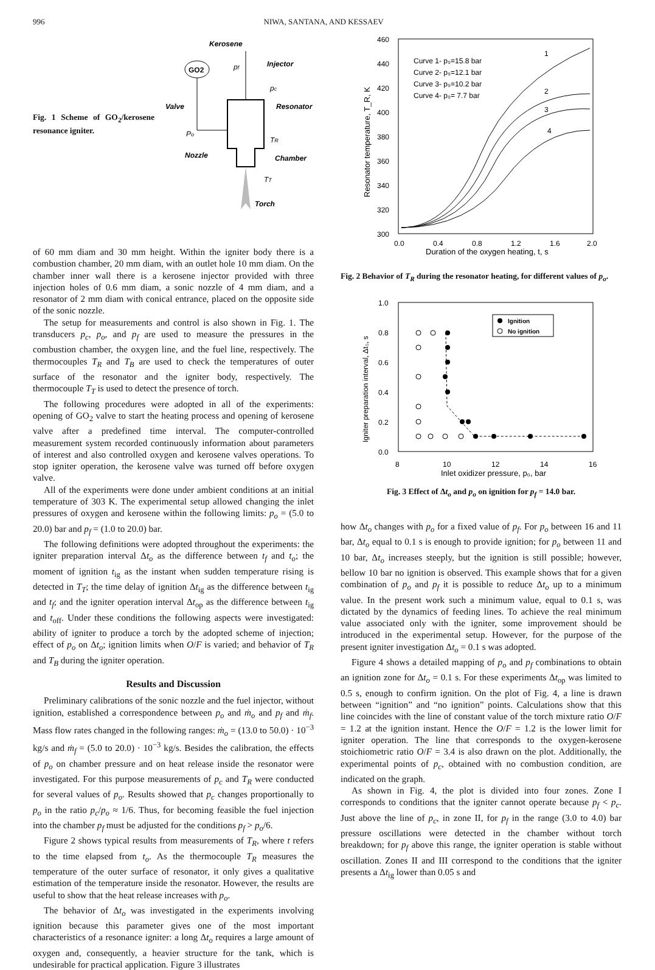996 NIWA, SANTANA, AND KESSAEV
Fig. 1 Scheme of GO<sub>2</sub>/kerosene resonance igniter.
Kerosene
GO2
pf
Injector
pc
Valve
Resonator
Po
TR
Nozzle
Chamber
TT
Torch
of 60 mm diam and 30 mm height. Within the igniter body there is a combustion chamber, 20 mm diam, with an outlet hole 10 mm diam. On the chamber inner wall there is a kerosene injector provided with three injection holes of 0.6 mm diam, a sonic nozzle of 4 mm diam, and a resonator of 2 mm diam with conical entrance, placed on the opposite side of the sonic nozzle.
The setup for measurements and control is also shown in Fig. 1. The transducers p<sub>c</sub>, p<sub>o</sub>, and p<sub>f</sub> are used to measure the pressures in the combustion chamber, the oxygen line, and the fuel line, respectively. The thermocouples T<sub>R</sub> and T<sub>B</sub> are used to check the temperatures of outer surface of the resonator and the igniter body, respectively. The thermocouple T<sub>T</sub> is used to detect the presence of torch.
The following procedures were adopted in all of the experiments: opening of GO<sub>2</sub> valve to start the heating process and opening of kerosene valve after a predefined time interval. The computer-controlled measurement system recorded continuously information about parameters of interest and also controlled oxygen and kerosene valves operations. To stop igniter operation, the kerosene valve was turned off before oxygen valve.
All of the experiments were done under ambient conditions at an initial temperature of 303 K. The experimental setup allowed changing the inlet pressures of oxygen and kerosene within the following limits: p<sub>o</sub> = (5.0 to 20.0) bar and p<sub>f</sub> = (1.0 to 20.0) bar.
The following definitions were adopted throughout the experiments: the igniter preparation interval Δt<sub>o</sub> as the difference between t<sub>f</sub> and t<sub>o</sub>; the moment of ignition t<sub>ig</sub> as the instant when sudden temperature rising is detected in T<sub>T</sub>; the time delay of ignition Δt<sub>ig</sub> as the difference between t<sub>ig</sub> and t<sub>f</sub>; and the igniter operation interval Δt<sub>op</sub> as the difference between t<sub>ig</sub> and t<sub>off</sub>. Under these conditions the following aspects were investigated: ability of igniter to produce a torch by the adopted scheme of injection; effect of p<sub>o</sub> on Δt<sub>o</sub>; ignition limits when O/F is varied; and behavior of T<sub>R</sub> and T<sub>B</sub> during the igniter operation.
Results and Discussion
Preliminary calibrations of the sonic nozzle and the fuel injector, without ignition, established a correspondence between p<sub>o</sub> and ṁ<sub>o</sub> and p<sub>f</sub> and ṁ<sub>f</sub>. Mass flow rates changed in the following ranges: ṁ<sub>o</sub> = (13.0 to 50.0) · 10<sup>−3</sup> kg/s and ṁ<sub>f</sub> = (5.0 to 20.0) · 10<sup>−3</sup> kg/s. Besides the calibration, the effects of p<sub>o</sub> on chamber pressure and on heat release inside the resonator were investigated. For this purpose measurements of p<sub>c</sub> and T<sub>R</sub> were conducted for several values of p<sub>o</sub>. Results showed that p<sub>c</sub> changes proportionally to p<sub>o</sub> in the ratio p<sub>c</sub>/p<sub>o</sub> ≈ 1/6. Thus, for becoming feasible the fuel injection into the chamber p<sub>f</sub> must be adjusted for the conditions p<sub>f</sub> > p<sub>o</sub>/6.
Figure 2 shows typical results from measurements of T<sub>R</sub>, where t refers to the time elapsed from t<sub>o</sub>. As the thermocouple T<sub>R</sub> measures the temperature of the outer surface of resonator, it only gives a qualitative estimation of the temperature inside the resonator. However, the results are useful to show that the heat release increases with p<sub>o</sub>.
The behavior of Δt<sub>o</sub> was investigated in the experiments involving ignition because this parameter gives one of the most important characteristics of a resonance igniter: a long Δt<sub>o</sub> requires a large amount of oxygen and, consequently, a heavier structure for the tank, which is undesirable for practical application. Figure 3 illustrates
460
440
420
400
380
360
340
320
300
0.0
0.4
0.8
1.2
1.6
2.0
Duration of the oxygen heating, t, s
Resonator temperature, T_R, K
Curve 1- p₀=15.8 bar
Curve 2- p₀=12.1 bar
Curve 3- p₀=10.2 bar
Curve 4- p₀= 7.7 bar
1
2
3
4
Fig. 2 Behavior of T<sub>R</sub> during the resonator heating, for different values of p<sub>o</sub>.
1.0
0.8
0.6
0.4
0.2
0.0
8
10
12
14
16
Inlet oxidizer pressure, p₀, bar
Igniter preparation interval, Δt₀, s
Ignition
No ignition
Fig. 3 Effect of Δt<sub>o</sub> and p<sub>o</sub> on ignition for p<sub>f</sub> = 14.0 bar.
how Δt<sub>o</sub> changes with p<sub>o</sub> for a fixed value of p<sub>f</sub>. For p<sub>o</sub> between 16 and 11 bar, Δt<sub>o</sub> equal to 0.1 s is enough to provide ignition; for p<sub>o</sub> between 11 and 10 bar, Δt<sub>o</sub> increases steeply, but the ignition is still possible; however, bellow 10 bar no ignition is observed. This example shows that for a given combination of p<sub>o</sub> and p<sub>f</sub> it is possible to reduce Δt<sub>o</sub> up to a minimum value. In the present work such a minimum value, equal to 0.1 s, was dictated by the dynamics of feeding lines. To achieve the real minimum value associated only with the igniter, some improvement should be introduced in the experimental setup. However, for the purpose of the present igniter investigation Δt<sub>o</sub> = 0.1 s was adopted.
Figure 4 shows a detailed mapping of p<sub>o</sub> and p<sub>f</sub> combinations to obtain an ignition zone for Δt<sub>o</sub> = 0.1 s. For these experiments Δt<sub>op</sub> was limited to 0.5 s, enough to confirm ignition. On the plot of Fig. 4, a line is drawn between “ignition” and “no ignition” points. Calculations show that this line coincides with the line of constant value of the torch mixture ratio O/F = 1.2 at the ignition instant. Hence the O/F = 1.2 is the lower limit for igniter operation. The line that corresponds to the oxygen-kerosene stoichiometric ratio O/F = 3.4 is also drawn on the plot. Additionally, the experimental points of p<sub>c</sub>, obtained with no combustion condition, are indicated on the graph.
As shown in Fig. 4, the plot is divided into four zones. Zone I corresponds to conditions that the igniter cannot operate because p<sub>f</sub> < p<sub>c</sub>. Just above the line of p<sub>c</sub>, in zone II, for p<sub>f</sub> in the range (3.0 to 4.0) bar pressure oscillations were detected in the chamber without torch breakdown; for p<sub>f</sub> above this range, the igniter operation is stable without oscillation. Zones II and III correspond to the conditions that the igniter presents a Δt<sub>ig</sub> lower than 0.05 s and